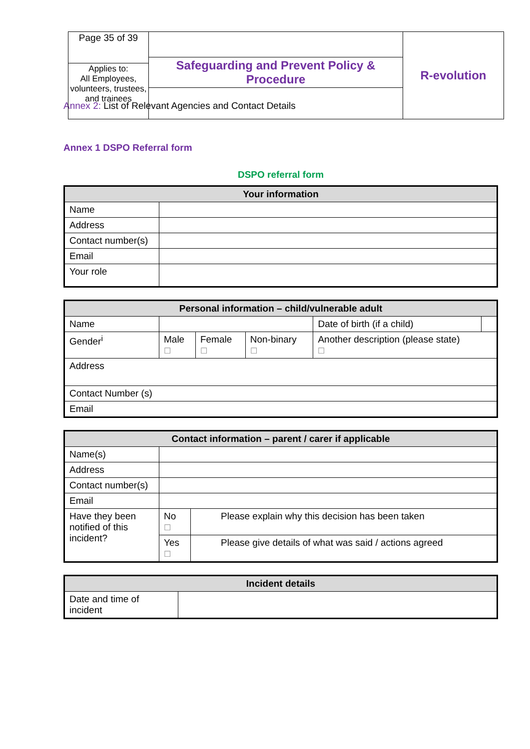| Page 35 of 39 | Safeguarding and Prevent Policy & Procedure | R-evolution |
| Applies to: All Employees, volunteers, trustees, and trainees | | |
Annex 2: List of Relevant Agencies and Contact Details
Annex 1 DSPO Referral form
DSPO referral form
| Your information | |
| --- | --- |
| Name | |
| Address | |
| Contact number(s) | |
| Email | |
| Your role | |
| Personal information – child/vulnerable adult | | | | | |
| --- | --- | --- | --- | --- | --- |
| Name | | | | Date of birth (if a child) | |
| Gender<sup>i</sup> | Male ☐ | Female ☐ | Non-binary ☐ | Another description (please state) ☐ | |
| Address | | | | | |
| Contact Number (s) | | | | | |
| Email | | | | | |
| Contact information – parent / carer if applicable | | |
| --- | --- | --- |
| Name(s) | | |
| Address | | |
| Contact number(s) | | |
| Email | | |
| Have they been notified of this incident? | No ☐ | Please explain why this decision has been taken |
| | Yes ☐ | Please give details of what was said / actions agreed |
| Incident details | |
| --- | --- |
| Date and time of incident | |